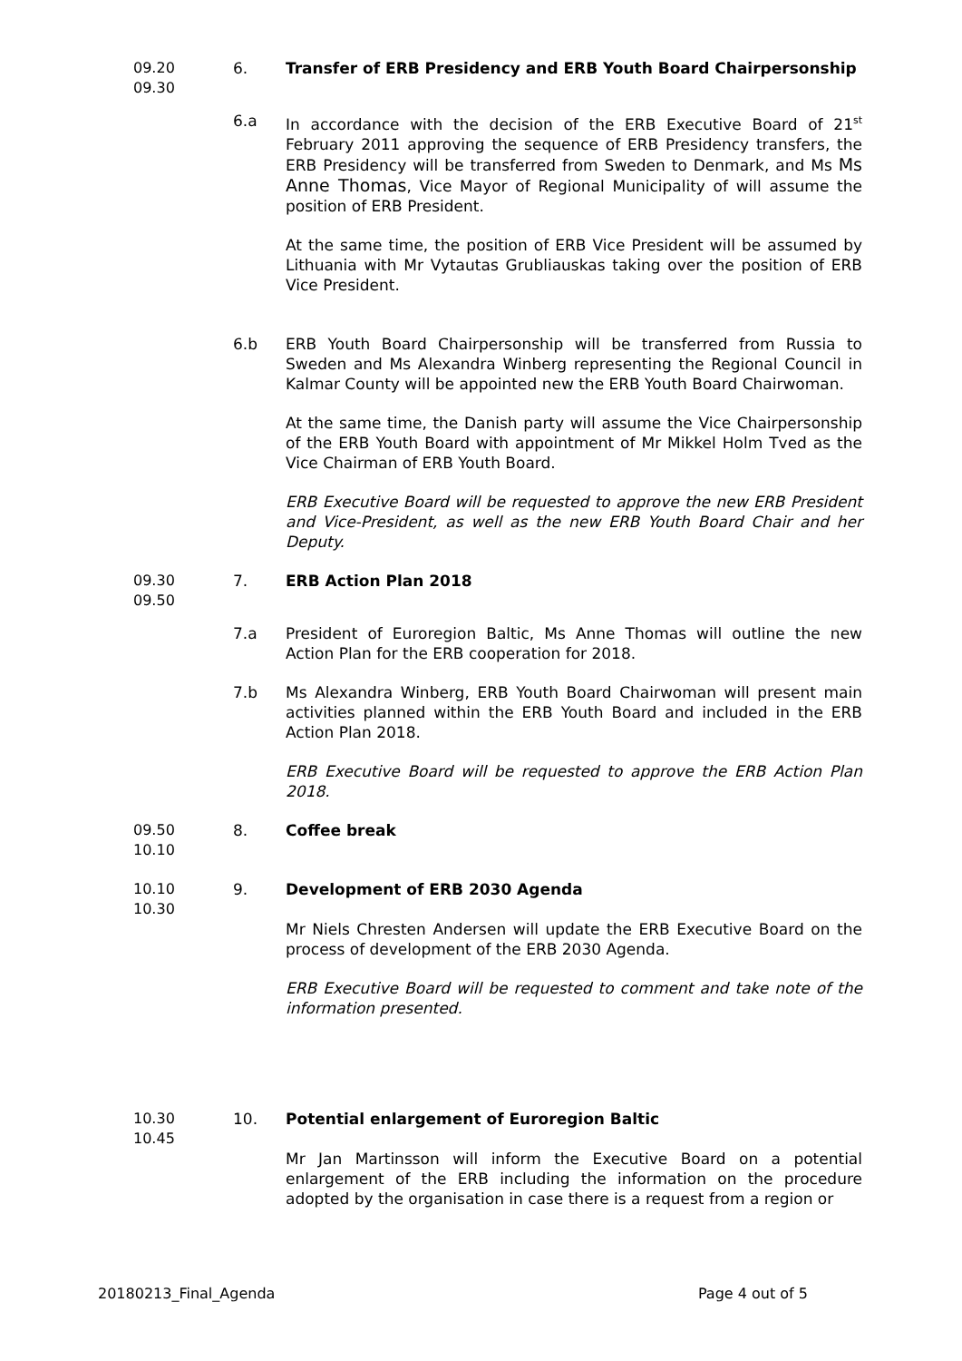09.20
09.30
6. Transfer of ERB Presidency and ERB Youth Board Chairpersonship
6.a In accordance with the decision of the ERB Executive Board of 21<sup>st</sup> February 2011 approving the sequence of ERB Presidency transfers, the ERB Presidency will be transferred from Sweden to Denmark, and Ms Ms Anne Thomas, Vice Mayor of Regional Municipality of will assume the position of ERB President.
At the same time, the position of ERB Vice President will be assumed by Lithuania with Mr Vytautas Grubliauskas taking over the position of ERB Vice President.
6.b ERB Youth Board Chairpersonship will be transferred from Russia to Sweden and Ms Alexandra Winberg representing the Regional Council in Kalmar County will be appointed new the ERB Youth Board Chairwoman.
At the same time, the Danish party will assume the Vice Chairpersonship of the ERB Youth Board with appointment of Mr Mikkel Holm Tved as the Vice Chairman of ERB Youth Board.
ERB Executive Board will be requested to approve the new ERB President and Vice-President, as well as the new ERB Youth Board Chair and her Deputy.
09.30
09.50
7. ERB Action Plan 2018
7.a President of Euroregion Baltic, Ms Anne Thomas will outline the new Action Plan for the ERB cooperation for 2018.
7.b Ms Alexandra Winberg, ERB Youth Board Chairwoman will present main activities planned within the ERB Youth Board and included in the ERB Action Plan 2018.
ERB Executive Board will be requested to approve the ERB Action Plan 2018.
09.50
10.10
8. Coffee break
10.10
10.30
9. Development of ERB 2030 Agenda
Mr Niels Chresten Andersen will update the ERB Executive Board on the process of development of the ERB 2030 Agenda.
ERB Executive Board will be requested to comment and take note of the information presented.
10.30
10.45
10. Potential enlargement of Euroregion Baltic
Mr Jan Martinsson will inform the Executive Board on a potential enlargement of the ERB including the information on the procedure adopted by the organisation in case there is a request from a region or
20180213_Final_Agenda Page 4 out of 5